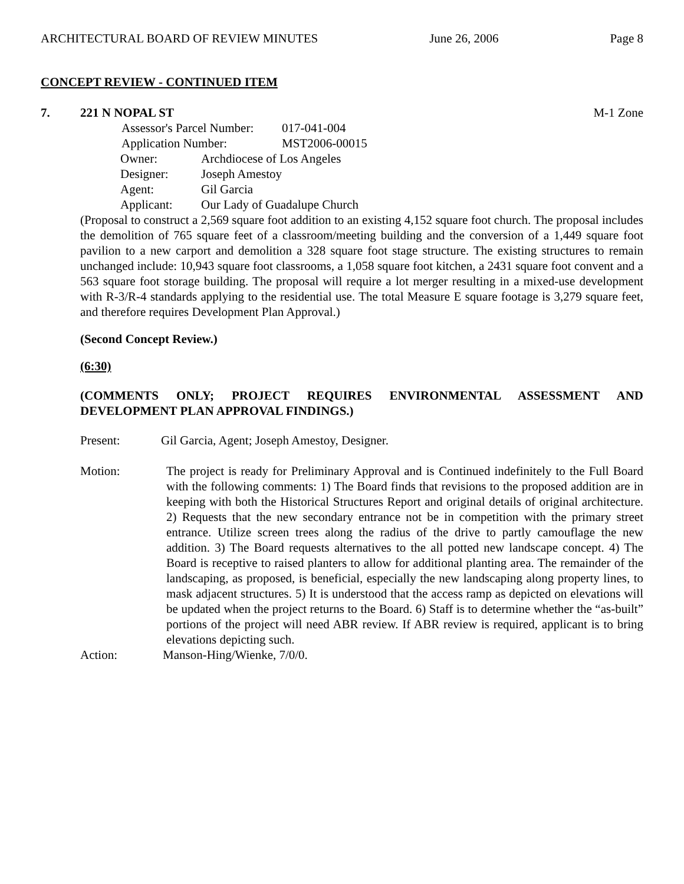ARCHITECTURAL BOARD OF REVIEW MINUTES June 26, 2006 Page 8
CONCEPT REVIEW - CONTINUED ITEM
7. 221 N NOPAL ST M-1 Zone
Assessor's Parcel Number: 017-041-004
Application Number: MST2006-00015
Owner: Archdiocese of Los Angeles
Designer: Joseph Amestoy
Agent: Gil Garcia
Applicant: Our Lady of Guadalupe Church
(Proposal to construct a 2,569 square foot addition to an existing 4,152 square foot church. The proposal includes the demolition of 765 square feet of a classroom/meeting building and the conversion of a 1,449 square foot pavilion to a new carport and demolition a 328 square foot stage structure. The existing structures to remain unchanged include: 10,943 square foot classrooms, a 1,058 square foot kitchen, a 2431 square foot convent and a 563 square foot storage building. The proposal will require a lot merger resulting in a mixed-use development with R-3/R-4 standards applying to the residential use. The total Measure E square footage is 3,279 square feet, and therefore requires Development Plan Approval.)
(Second Concept Review.)
(6:30)
(COMMENTS ONLY; PROJECT REQUIRES ENVIRONMENTAL ASSESSMENT AND DEVELOPMENT PLAN APPROVAL FINDINGS.)
Present: Gil Garcia, Agent; Joseph Amestoy, Designer.
Motion: The project is ready for Preliminary Approval and is Continued indefinitely to the Full Board with the following comments: 1) The Board finds that revisions to the proposed addition are in keeping with both the Historical Structures Report and original details of original architecture. 2) Requests that the new secondary entrance not be in competition with the primary street entrance. Utilize screen trees along the radius of the drive to partly camouflage the new addition. 3) The Board requests alternatives to the all potted new landscape concept. 4) The Board is receptive to raised planters to allow for additional planting area. The remainder of the landscaping, as proposed, is beneficial, especially the new landscaping along property lines, to mask adjacent structures. 5) It is understood that the access ramp as depicted on elevations will be updated when the project returns to the Board. 6) Staff is to determine whether the “as-built” portions of the project will need ABR review. If ABR review is required, applicant is to bring elevations depicting such.
Action: Manson-Hing/Wienke, 7/0/0.